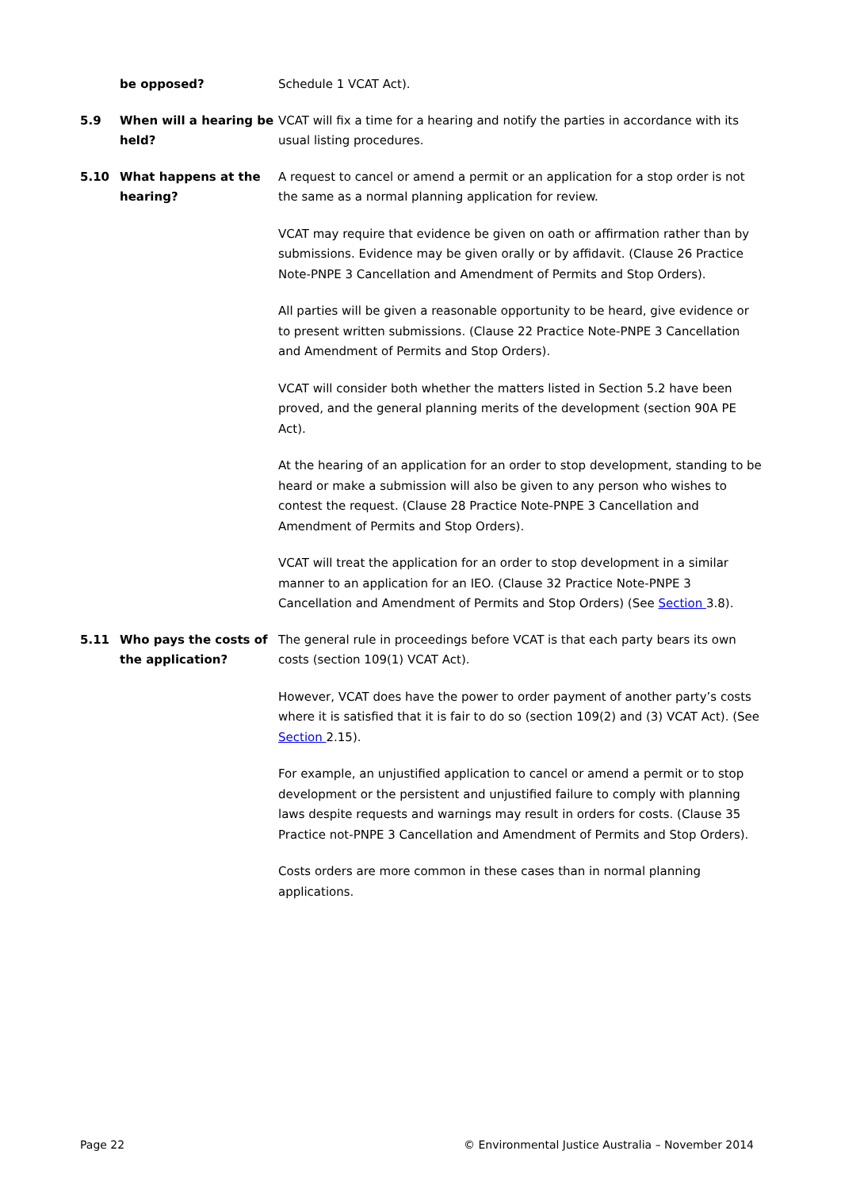be opposed? Schedule 1 VCAT Act).
5.9 When will a hearing be held?
VCAT will fix a time for a hearing and notify the parties in accordance with its usual listing procedures.
5.10 What happens at the hearing?
A request to cancel or amend a permit or an application for a stop order is not the same as a normal planning application for review.
VCAT may require that evidence be given on oath or affirmation rather than by submissions. Evidence may be given orally or by affidavit. (Clause 26 Practice Note-PNPE 3 Cancellation and Amendment of Permits and Stop Orders).
All parties will be given a reasonable opportunity to be heard, give evidence or to present written submissions. (Clause 22 Practice Note-PNPE 3 Cancellation and Amendment of Permits and Stop Orders).
VCAT will consider both whether the matters listed in Section 5.2 have been proved, and the general planning merits of the development (section 90A PE Act).
At the hearing of an application for an order to stop development, standing to be heard or make a submission will also be given to any person who wishes to contest the request. (Clause 28 Practice Note-PNPE 3 Cancellation and Amendment of Permits and Stop Orders).
VCAT will treat the application for an order to stop development in a similar manner to an application for an IEO. (Clause 32 Practice Note-PNPE 3 Cancellation and Amendment of Permits and Stop Orders) (See Section 3.8).
5.11 Who pays the costs of the application?
The general rule in proceedings before VCAT is that each party bears its own costs (section 109(1) VCAT Act).
However, VCAT does have the power to order payment of another party’s costs where it is satisfied that it is fair to do so (section 109(2) and (3) VCAT Act). (See Section 2.15).
For example, an unjustified application to cancel or amend a permit or to stop development or the persistent and unjustified failure to comply with planning laws despite requests and warnings may result in orders for costs. (Clause 35 Practice not-PNPE 3 Cancellation and Amendment of Permits and Stop Orders).
Costs orders are more common in these cases than in normal planning applications.
Page 22 © Environmental Justice Australia – November 2014